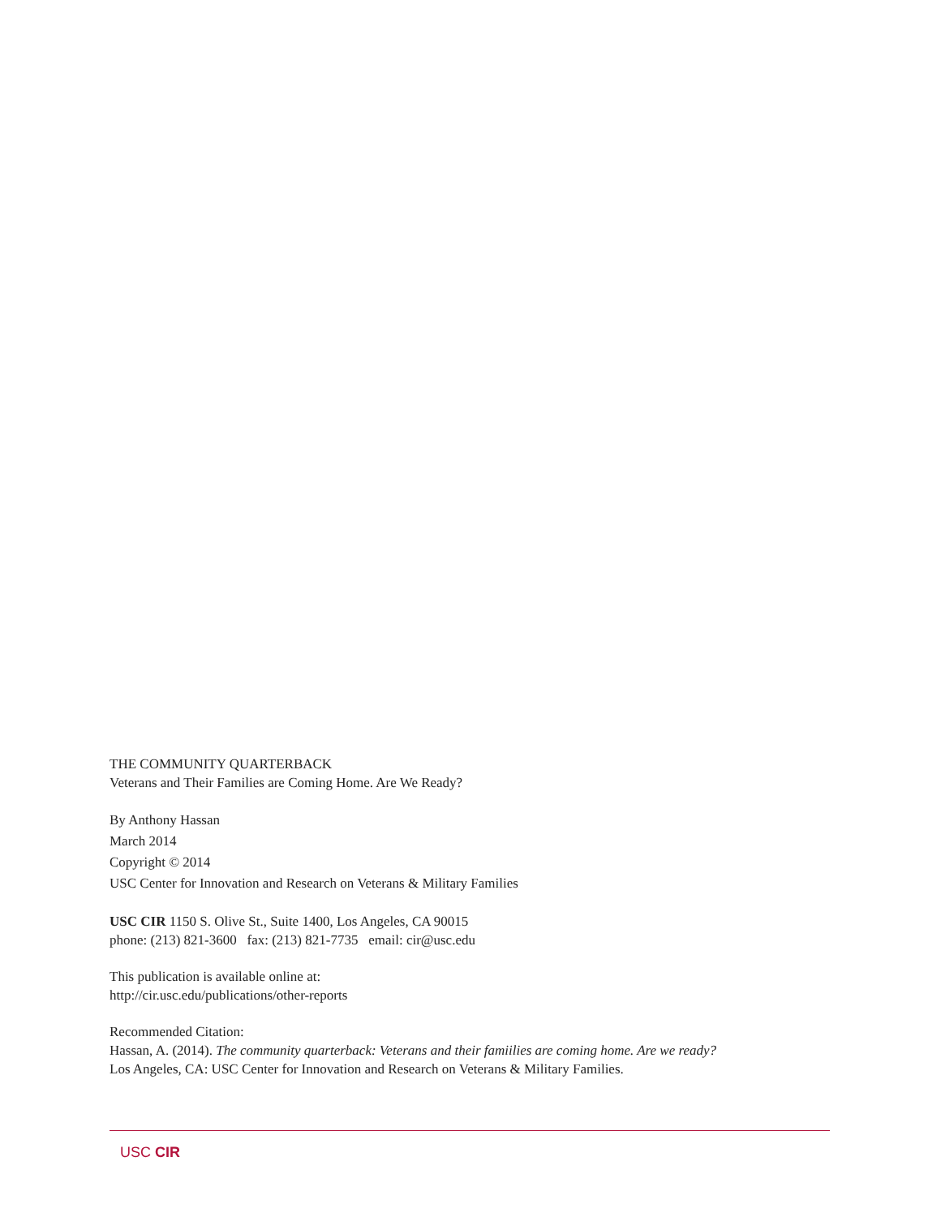THE COMMUNITY QUARTERBACK
Veterans and Their Families are Coming Home. Are We Ready?
By Anthony Hassan
March 2014
Copyright © 2014
USC Center for Innovation and Research on Veterans & Military Families
USC CIR 1150 S. Olive St., Suite 1400, Los Angeles, CA 90015
phone: (213) 821-3600 fax: (213) 821-7735 email: cir@usc.edu
This publication is available online at:
http://cir.usc.edu/publications/other-reports
Recommended Citation:
Hassan, A. (2014). The community quarterback: Veterans and their famiilies are coming home. Are we ready?
Los Angeles, CA: USC Center for Innovation and Research on Veterans & Military Families.
USC CIR